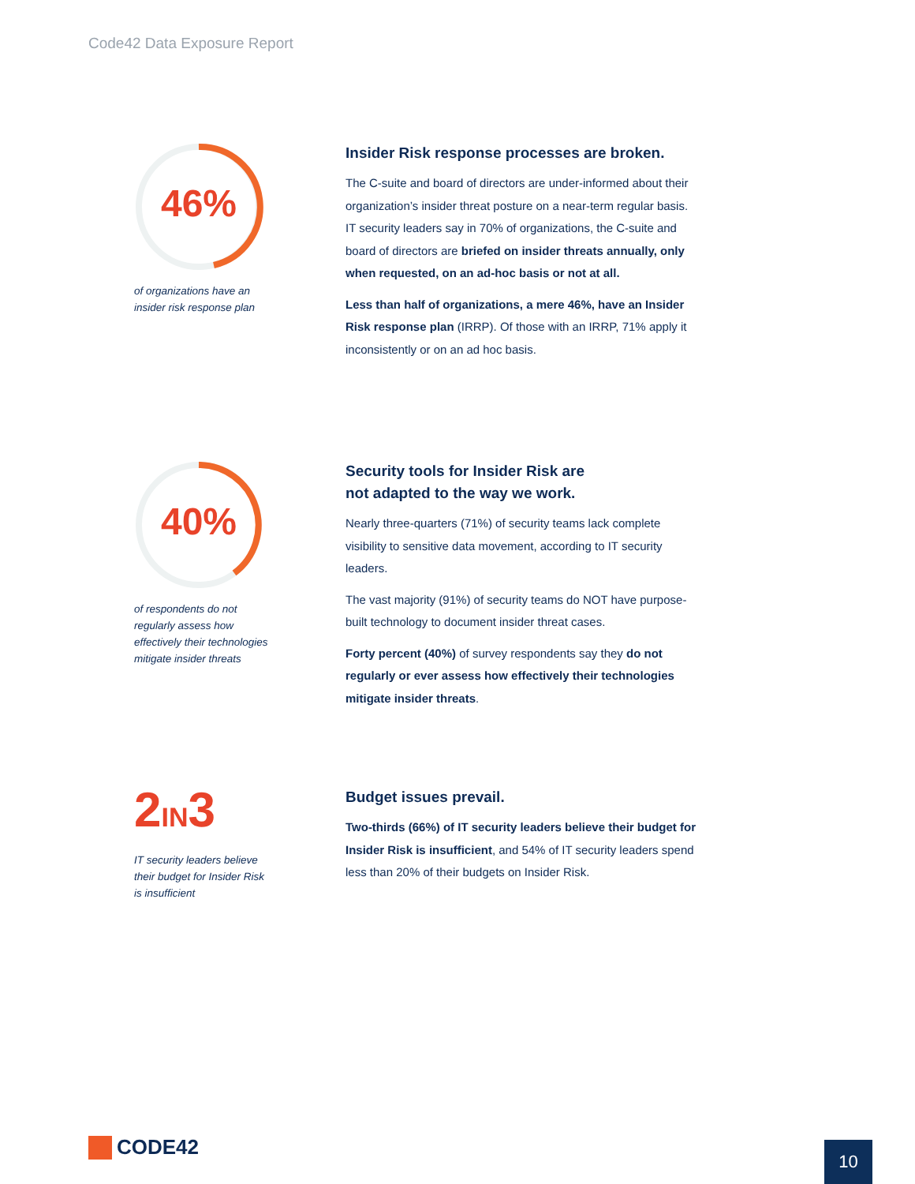Code42 Data Exposure Report
46%
of organizations have an
insider risk response plan
Insider Risk response processes are broken.
The C-suite and board of directors are under-informed about their organization’s insider threat posture on a near-term regular basis. IT security leaders say in 70% of organizations, the C-suite and board of directors are briefed on insider threats annually, only when requested, on an ad-hoc basis or not at all.
Less than half of organizations, a mere 46%, have an Insider Risk response plan (IRRP). Of those with an IRRP, 71% apply it inconsistently or on an ad hoc basis.
40%
of respondents do not
regularly assess how
effectively their technologies
mitigate insider threats
Security tools for Insider Risk are
not adapted to the way we work.
Nearly three-quarters (71%) of security teams lack complete visibility to sensitive data movement, according to IT security leaders.
The vast majority (91%) of security teams do NOT have purpose-built technology to document insider threat cases.
Forty percent (40%) of survey respondents say they do not regularly or ever assess how effectively their technologies mitigate insider threats.
2IN3
IT security leaders believe
their budget for Insider Risk
is insufficient
Budget issues prevail.
Two-thirds (66%) of IT security leaders believe their budget for Insider Risk is insufficient, and 54% of IT security leaders spend less than 20% of their budgets on Insider Risk.
CODE42 10